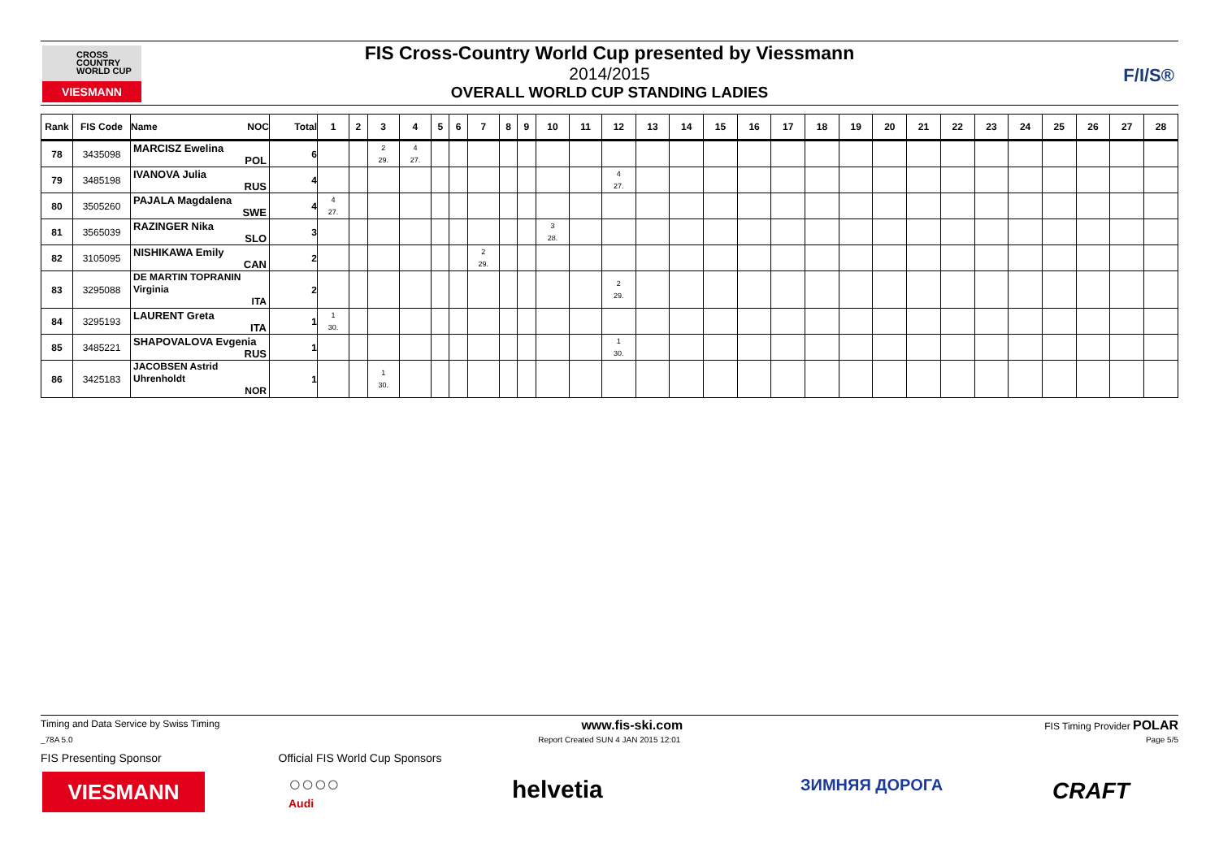CROSS
COUNTRY
WORLD CUP
VIESMANN
FIS Cross-Country World Cup presented by Viessmann
2014/2015
OVERALL WORLD CUP STANDING LADIES
F/I/S®
| Rank | FIS Code | Name NOC | Total | 1 | 2 | 3 | 4 | 5 | 6 | 7 | 8 | 9 | 10 | 11 | 12 | 13 | 14 | 15 | 16 | 17 | 18 | 19 | 20 | 21 | 22 | 23 | 24 | 25 | 26 | 27 | 28 |
| --- | --- | --- | --- | --- | --- | --- | --- | --- | --- | --- | --- | --- | --- | --- | --- | --- | --- | --- | --- | --- | --- | --- | --- | --- | --- | --- | --- | --- | --- | --- | --- |
| 78 | 3435098 | MARCISZ Ewelina POL | 6 | | | 2 29. | 4 27. | | | | | | | | | | | | | | | | | | | | | | | | |
| 79 | 3485198 | IVANOVA Julia RUS | 4 | | | | | | | | | | | | 4 27. | | | | | | | | | | | | | | | | |
| 80 | 3505260 | PAJALA Magdalena SWE | 4 | 4 27. | | | | | | | | | | | | | | | | | | | | | | | | | | | |
| 81 | 3565039 | RAZINGER Nika SLO | 3 | | | | | | | | | | 3 28. | | | | | | | | | | | | | | | | | | |
| 82 | 3105095 | NISHIKAWA Emily CAN | 2 | | | | | | | 2 29. | | | | | | | | | | | | | | | | | | | | | |
| 83 | 3295088 | DE MARTIN TOPRANIN Virginia ITA | 2 | | | | | | | | | | | | 2 29. | | | | | | | | | | | | | | | | |
| 84 | 3295193 | LAURENT Greta ITA | 1 | 1 30. | | | | | | | | | | | | | | | | | | | | | | | | | | | |
| 85 | 3485221 | SHAPOVALOVA Evgenia RUS | 1 | | | | | | | | | | | | 1 30. | | | | | | | | | | | | | | | | |
| 86 | 3425183 | JACOBSEN Astrid Uhrenholdt NOR | 1 | | | 1 30. | | | | | | | | | | | | | | | | | | | | | | | | | |
Timing and Data Service by Swiss Timing www.fis-ski.com FIS Timing Provider POLAR
_78A 5.0 Report Created SUN 4 JAN 2015 12:01 Page 5/5
FIS Presenting Sponsor Official FIS World Cup Sponsors
VIESMANN
○○○○
Audi
helvetia ЗИМНЯЯ ДОРОГА CRAFT